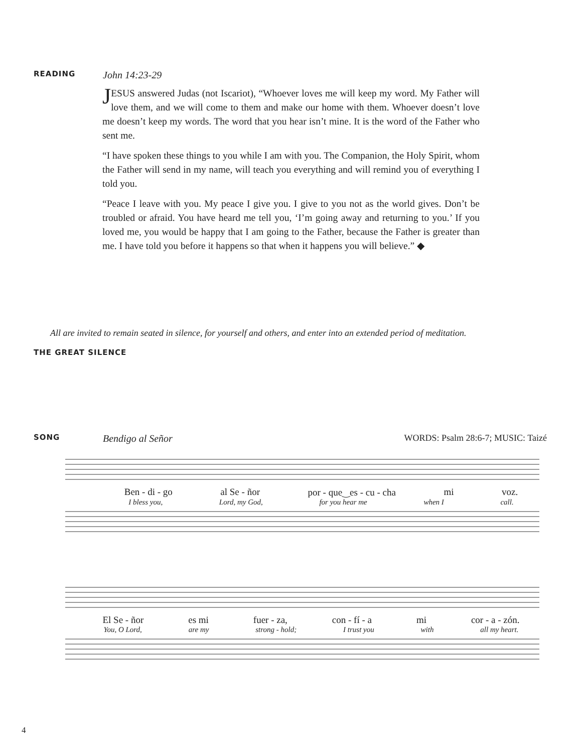READING John 14:23-29
JESUS answered Judas (not Iscariot), “Whoever loves me will keep my word. My Father will love them, and we will come to them and make our home with them. Whoever doesn’t love me doesn’t keep my words. The word that you hear isn’t mine. It is the word of the Father who sent me.
“I have spoken these things to you while I am with you. The Companion, the Holy Spirit, whom the Father will send in my name, will teach you everything and will remind you of everything I told you.
“Peace I leave with you. My peace I give you. I give to you not as the world gives. Don’t be troubled or afraid. You have heard me tell you, ‘I’m going away and returning to you.’ If you loved me, you would be happy that I am going to the Father, because the Father is greater than me. I have told you before it happens so that when it happens you will believe.” ◆
All are invited to remain seated in silence, for yourself and others, and enter into an extended period of meditation.
THE GREAT SILENCE
SONG Bendigo al Señor WORDS: Psalm 28:6-7; MUSIC: Taizé
Ben - di - go al Se - ñor por - que‿es - cu - cha mi voz.
I bless you, Lord, my God, for you hear me when I call.
El Se - ñor es mi fuer - za, con - fí - a mi cor - a - zón.
You, O Lord, are my strong - hold; I trust you with all my heart.
4